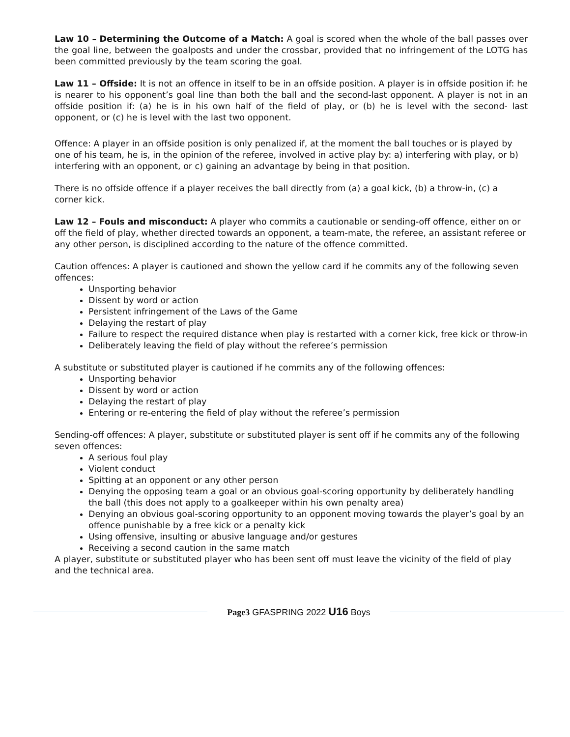Law 10 – Determining the Outcome of a Match: A goal is scored when the whole of the ball passes over the goal line, between the goalposts and under the crossbar, provided that no infringement of the LOTG has been committed previously by the team scoring the goal.
Law 11 – Offside: It is not an offence in itself to be in an offside position. A player is in offside position if: he is nearer to his opponent’s goal line than both the ball and the second-last opponent. A player is not in an offside position if: (a) he is in his own half of the field of play, or (b) he is level with the second- last opponent, or (c) he is level with the last two opponent.
Offence: A player in an offside position is only penalized if, at the moment the ball touches or is played by one of his team, he is, in the opinion of the referee, involved in active play by: a) interfering with play, or b) interfering with an opponent, or c) gaining an advantage by being in that position.
There is no offside offence if a player receives the ball directly from (a) a goal kick, (b) a throw-in, (c) a corner kick.
Law 12 – Fouls and misconduct: A player who commits a cautionable or sending-off offence, either on or off the field of play, whether directed towards an opponent, a team-mate, the referee, an assistant referee or any other person, is disciplined according to the nature of the offence committed.
Caution offences: A player is cautioned and shown the yellow card if he commits any of the following seven offences:
Unsporting behavior
Dissent by word or action
Persistent infringement of the Laws of the Game
Delaying the restart of play
Failure to respect the required distance when play is restarted with a corner kick, free kick or throw-in
Deliberately leaving the field of play without the referee’s permission
A substitute or substituted player is cautioned if he commits any of the following offences:
Unsporting behavior
Dissent by word or action
Delaying the restart of play
Entering or re-entering the field of play without the referee’s permission
Sending-off offences: A player, substitute or substituted player is sent off if he commits any of the following seven offences:
A serious foul play
Violent conduct
Spitting at an opponent or any other person
Denying the opposing team a goal or an obvious goal-scoring opportunity by deliberately handling the ball (this does not apply to a goalkeeper within his own penalty area)
Denying an obvious goal-scoring opportunity to an opponent moving towards the player’s goal by an offence punishable by a free kick or a penalty kick
Using offensive, insulting or abusive language and/or gestures
Receiving a second caution in the same match
A player, substitute or substituted player who has been sent off must leave the vicinity of the field of play and the technical area.
Page3 GFASPRING 2022 U16 Boys